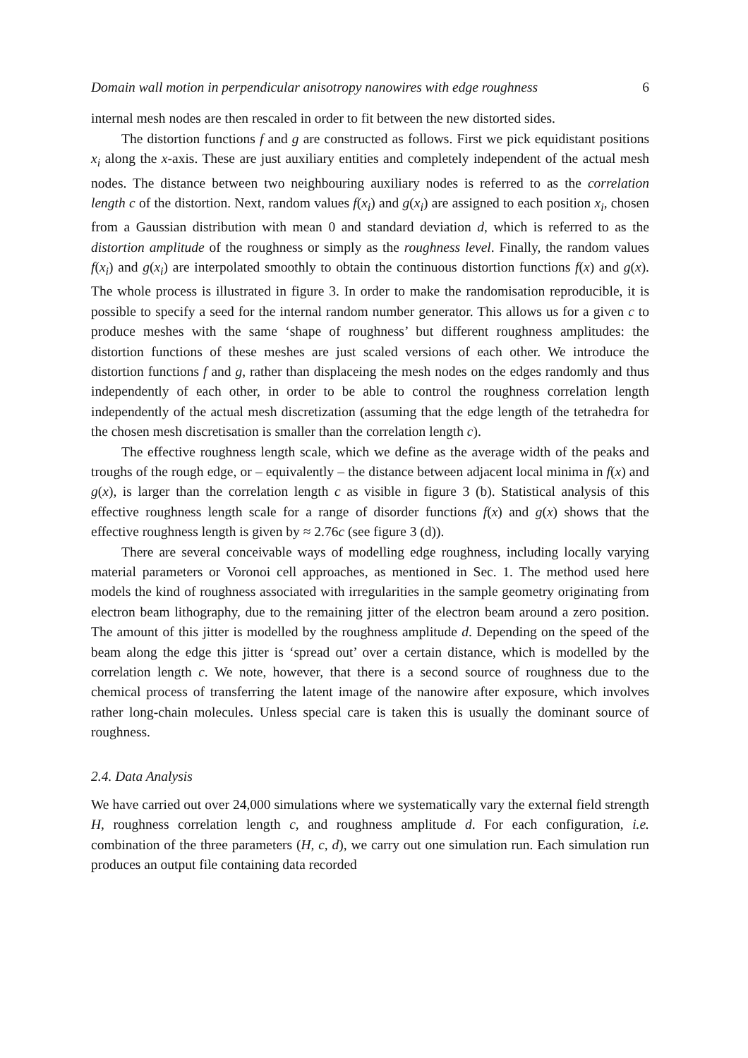Domain wall motion in perpendicular anisotropy nanowires with edge roughness 6
internal mesh nodes are then rescaled in order to fit between the new distorted sides.
The distortion functions f and g are constructed as follows. First we pick equidistant positions x<sub>i</sub> along the x-axis. These are just auxiliary entities and completely independent of the actual mesh nodes. The distance between two neighbouring auxiliary nodes is referred to as the correlation length c of the distortion. Next, random values f(x<sub>i</sub>) and g(x<sub>i</sub>) are assigned to each position x<sub>i</sub>, chosen from a Gaussian distribution with mean 0 and standard deviation d, which is referred to as the distortion amplitude of the roughness or simply as the roughness level. Finally, the random values f(x<sub>i</sub>) and g(x<sub>i</sub>) are interpolated smoothly to obtain the continuous distortion functions f(x) and g(x). The whole process is illustrated in figure 3. In order to make the randomisation reproducible, it is possible to specify a seed for the internal random number generator. This allows us for a given c to produce meshes with the same ‘shape of roughness’ but different roughness amplitudes: the distortion functions of these meshes are just scaled versions of each other. We introduce the distortion functions f and g, rather than displaceing the mesh nodes on the edges randomly and thus independently of each other, in order to be able to control the roughness correlation length independently of the actual mesh discretization (assuming that the edge length of the tetrahedra for the chosen mesh discretisation is smaller than the correlation length c).
The effective roughness length scale, which we define as the average width of the peaks and troughs of the rough edge, or – equivalently – the distance between adjacent local minima in f(x) and g(x), is larger than the correlation length c as visible in figure 3 (b). Statistical analysis of this effective roughness length scale for a range of disorder functions f(x) and g(x) shows that the effective roughness length is given by ≈ 2.76c (see figure 3 (d)).
There are several conceivable ways of modelling edge roughness, including locally varying material parameters or Voronoi cell approaches, as mentioned in Sec. 1. The method used here models the kind of roughness associated with irregularities in the sample geometry originating from electron beam lithography, due to the remaining jitter of the electron beam around a zero position. The amount of this jitter is modelled by the roughness amplitude d. Depending on the speed of the beam along the edge this jitter is ‘spread out’ over a certain distance, which is modelled by the correlation length c. We note, however, that there is a second source of roughness due to the chemical process of transferring the latent image of the nanowire after exposure, which involves rather long-chain molecules. Unless special care is taken this is usually the dominant source of roughness.
2.4. Data Analysis
We have carried out over 24,000 simulations where we systematically vary the external field strength H, roughness correlation length c, and roughness amplitude d. For each configuration, i.e. combination of the three parameters (H, c, d), we carry out one simulation run. Each simulation run produces an output file containing data recorded